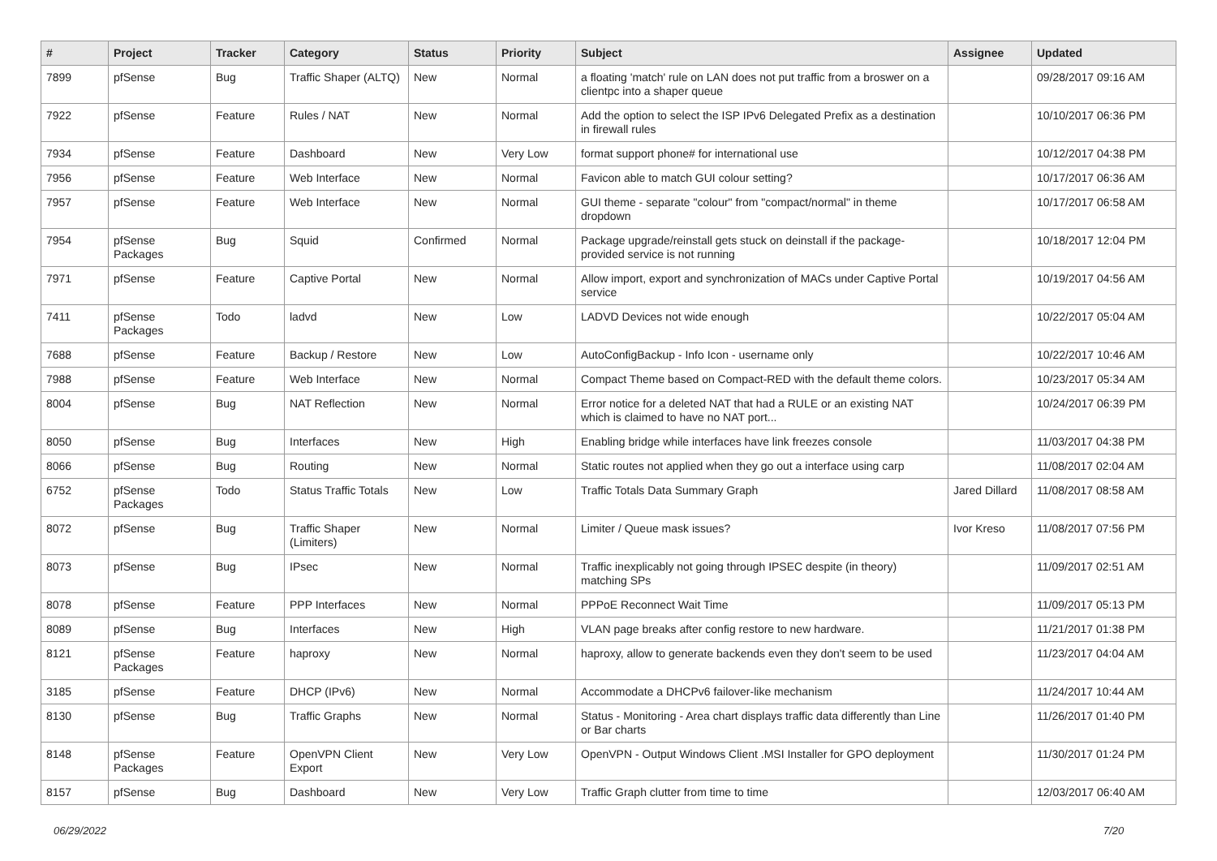| # | Project | Tracker | Category | Status | Priority | Subject | Assignee | Updated |
| --- | --- | --- | --- | --- | --- | --- | --- | --- |
| 7899 | pfSense | Bug | Traffic Shaper (ALTQ) | New | Normal | a floating 'match' rule on LAN does not put traffic from a broswer on a clientpc into a shaper queue | | 09/28/2017 09:16 AM |
| 7922 | pfSense | Feature | Rules / NAT | New | Normal | Add the option to select the ISP IPv6 Delegated Prefix as a destination in firewall rules | | 10/10/2017 06:36 PM |
| 7934 | pfSense | Feature | Dashboard | New | Very Low | format support phone# for international use | | 10/12/2017 04:38 PM |
| 7956 | pfSense | Feature | Web Interface | New | Normal | Favicon able to match GUI colour setting? | | 10/17/2017 06:36 AM |
| 7957 | pfSense | Feature | Web Interface | New | Normal | GUI theme - separate "colour" from "compact/normal" in theme dropdown | | 10/17/2017 06:58 AM |
| 7954 | pfSense Packages | Bug | Squid | Confirmed | Normal | Package upgrade/reinstall gets stuck on deinstall if the package-provided service is not running | | 10/18/2017 12:04 PM |
| 7971 | pfSense | Feature | Captive Portal | New | Normal | Allow import, export and synchronization of MACs under Captive Portal service | | 10/19/2017 04:56 AM |
| 7411 | pfSense Packages | Todo | ladvd | New | Low | LADVD Devices not wide enough | | 10/22/2017 05:04 AM |
| 7688 | pfSense | Feature | Backup / Restore | New | Low | AutoConfigBackup - Info Icon - username only | | 10/22/2017 10:46 AM |
| 7988 | pfSense | Feature | Web Interface | New | Normal | Compact Theme based on Compact-RED with the default theme colors. | | 10/23/2017 05:34 AM |
| 8004 | pfSense | Bug | NAT Reflection | New | Normal | Error notice for a deleted NAT that had a RULE or an existing NAT which is claimed to have no NAT port... | | 10/24/2017 06:39 PM |
| 8050 | pfSense | Bug | Interfaces | New | High | Enabling bridge while interfaces have link freezes console | | 11/03/2017 04:38 PM |
| 8066 | pfSense | Bug | Routing | New | Normal | Static routes not applied when they go out a interface using carp | | 11/08/2017 02:04 AM |
| 6752 | pfSense Packages | Todo | Status Traffic Totals | New | Low | Traffic Totals Data Summary Graph | Jared Dillard | 11/08/2017 08:58 AM |
| 8072 | pfSense | Bug | Traffic Shaper (Limiters) | New | Normal | Limiter / Queue mask issues? | Ivor Kreso | 11/08/2017 07:56 PM |
| 8073 | pfSense | Bug | IPsec | New | Normal | Traffic inexplicably not going through IPSEC despite (in theory) matching SPs | | 11/09/2017 02:51 AM |
| 8078 | pfSense | Feature | PPP Interfaces | New | Normal | PPPoE Reconnect Wait Time | | 11/09/2017 05:13 PM |
| 8089 | pfSense | Bug | Interfaces | New | High | VLAN page breaks after config restore to new hardware. | | 11/21/2017 01:38 PM |
| 8121 | pfSense Packages | Feature | haproxy | New | Normal | haproxy, allow to generate backends even they don't seem to be used | | 11/23/2017 04:04 AM |
| 3185 | pfSense | Feature | DHCP (IPv6) | New | Normal | Accommodate a DHCPv6 failover-like mechanism | | 11/24/2017 10:44 AM |
| 8130 | pfSense | Bug | Traffic Graphs | New | Normal | Status - Monitoring - Area chart displays traffic data differently than Line or Bar charts | | 11/26/2017 01:40 PM |
| 8148 | pfSense Packages | Feature | OpenVPN Client Export | New | Very Low | OpenVPN - Output Windows Client .MSI Installer for GPO deployment | | 11/30/2017 01:24 PM |
| 8157 | pfSense | Bug | Dashboard | New | Very Low | Traffic Graph clutter from time to time | | 12/03/2017 06:40 AM |
06/29/2022 7/20